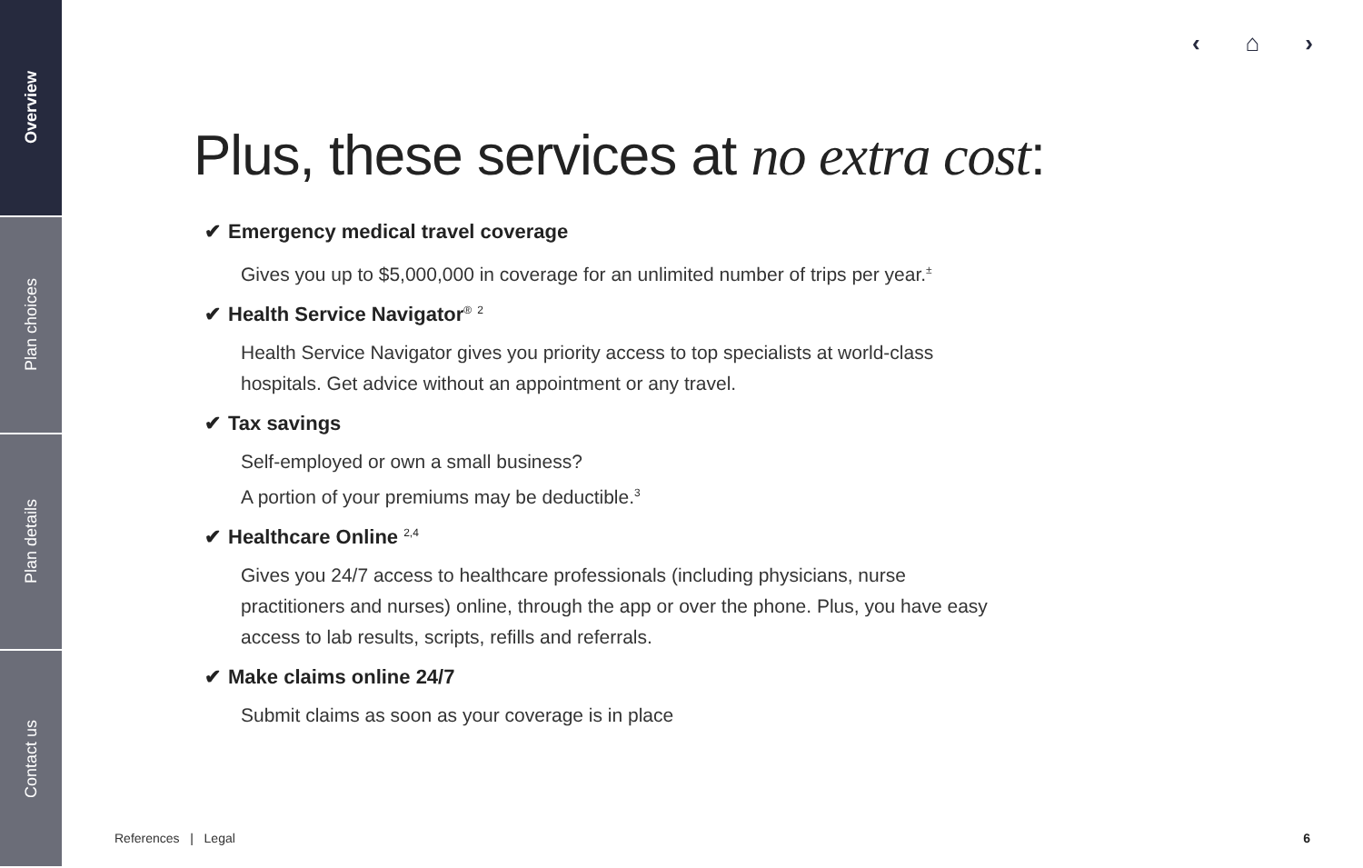Overview
Plan choices
Plan details
Contact us
‹ ⌂ ›
Plus, these services at no extra cost:
✔ Emergency medical travel coverage
Gives you up to $5,000,000 in coverage for an unlimited number of trips per year.<sup>±</sup>
✔ Health Service Navigator<sup>®</sup> <sup>2</sup>
Health Service Navigator gives you priority access to top specialists at world-class hospitals. Get advice without an appointment or any travel.
✔ Tax savings
Self-employed or own a small business?
A portion of your premiums may be deductible.<sup>3</sup>
✔ Healthcare Online <sup>2,4</sup>
Gives you 24/7 access to healthcare professionals (including physicians, nurse practitioners and nurses) online, through the app or over the phone. Plus, you have easy access to lab results, scripts, refills and referrals.
✔ Make claims online 24/7
Submit claims as soon as your coverage is in place
References | Legal 6